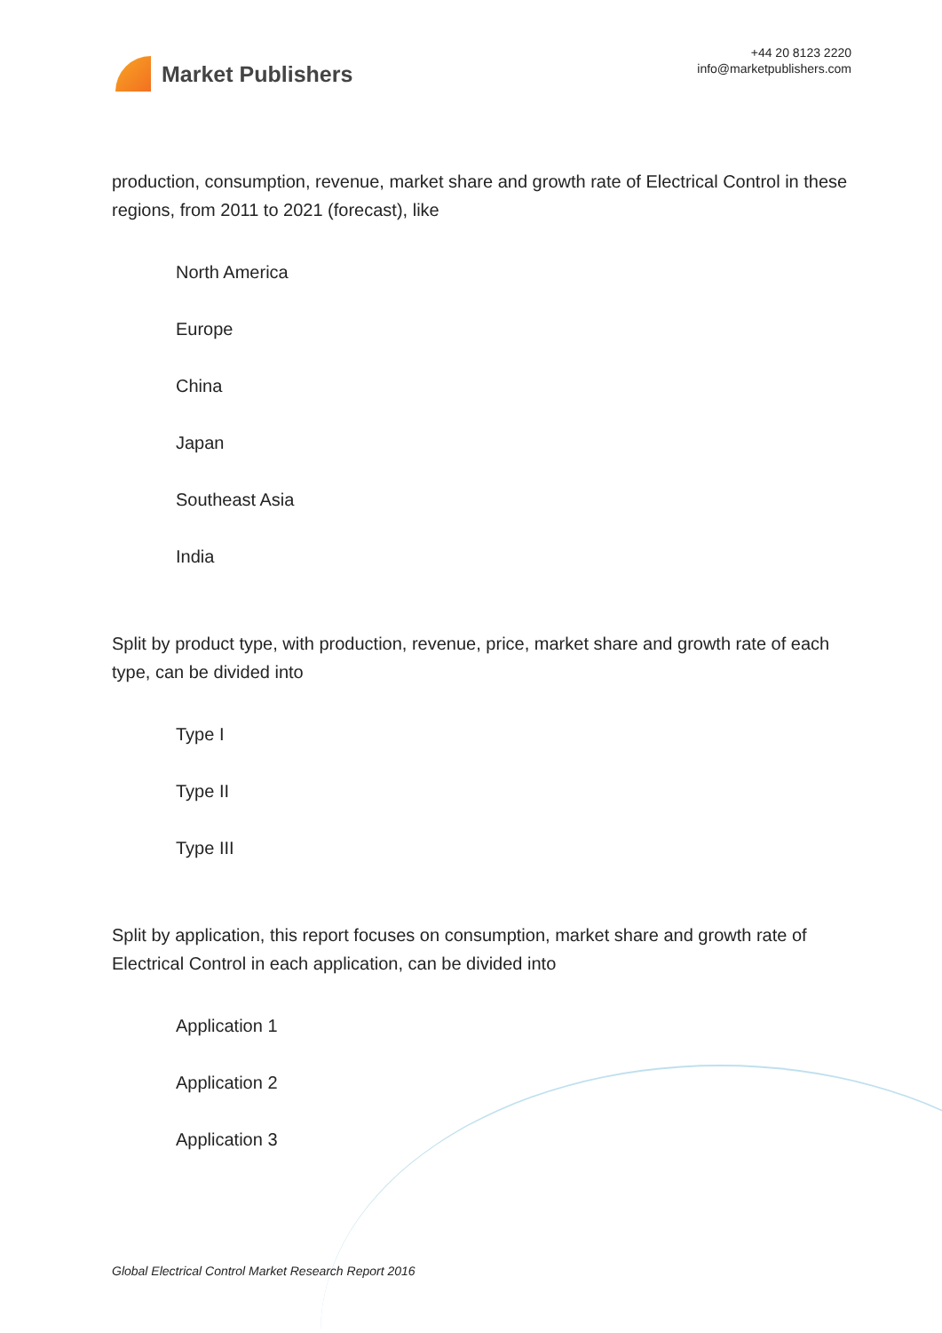Market Publishers
+44 20 8123 2220
info@marketpublishers.com
production, consumption, revenue, market share and growth rate of Electrical Control in these regions, from 2011 to 2021 (forecast), like
North America
Europe
China
Japan
Southeast Asia
India
Split by product type, with production, revenue, price, market share and growth rate of each type, can be divided into
Type I
Type II
Type III
Split by application, this report focuses on consumption, market share and growth rate of Electrical Control in each application, can be divided into
Application 1
Application 2
Application 3
Global Electrical Control Market Research Report 2016